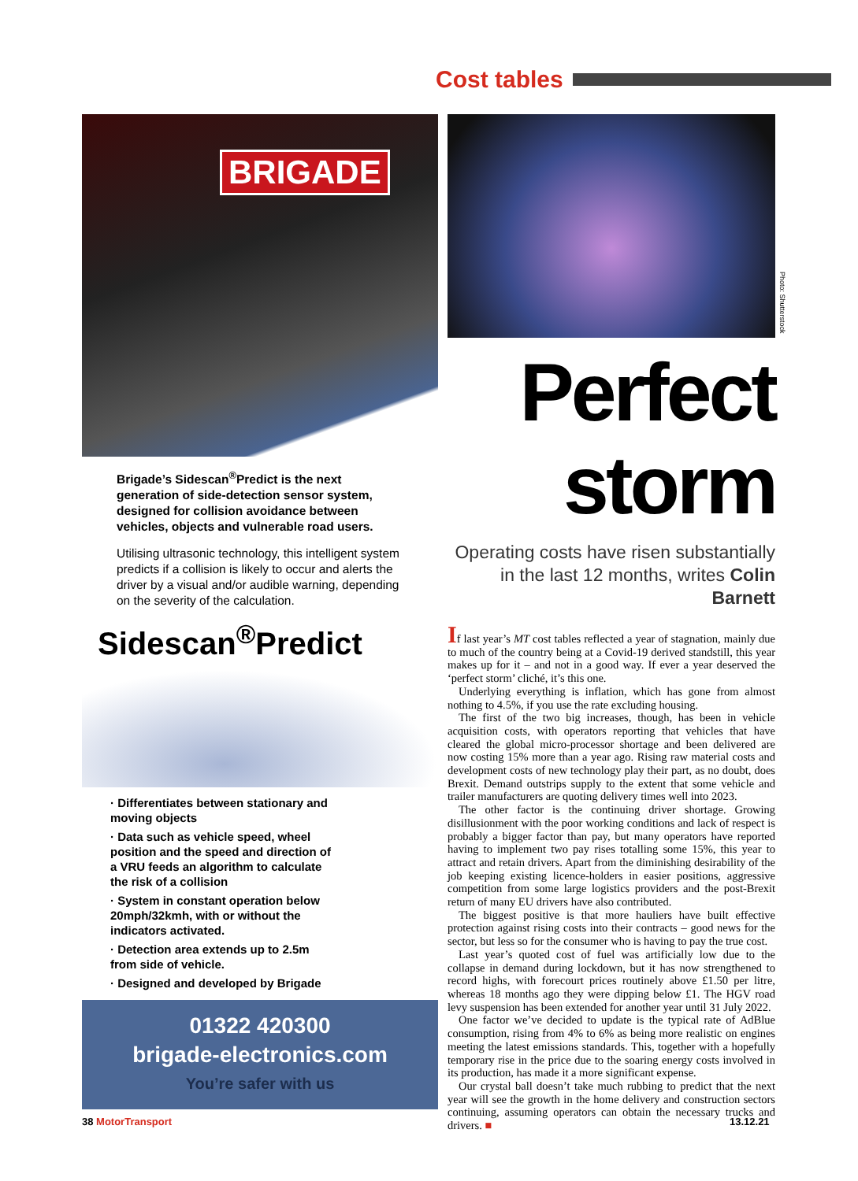Cost tables
BRIGADE
Brigade’s Sidescan<sup>®</sup>Predict is the next generation of side-detection sensor system, designed for collision avoidance between vehicles, objects and vulnerable road users.
Utilising ultrasonic technology, this intelligent system predicts if a collision is likely to occur and alerts the driver by a visual and/or audible warning, depending on the severity of the calculation.
Sidescan<sup>®</sup>Predict
· Differentiates between stationary and moving objects
· Data such as vehicle speed, wheel position and the speed and direction of a VRU feeds an algorithm to calculate the risk of a collision
· System in constant operation below 20mph/32kmh, with or without the indicators activated.
· Detection area extends up to 2.5m from side of vehicle.
· Designed and developed by Brigade
01322 420300
brigade-electronics.com
You’re safer with us
Photo: Shutterstock
Perfect storm
Operating costs have risen substantially in the last 12 months, writes Colin Barnett
If last year’s MT cost tables reflected a year of stagnation, mainly due to much of the country being at a Covid-19 derived standstill, this year makes up for it – and not in a good way. If ever a year deserved the ‘perfect storm’ cliché, it’s this one.
Underlying everything is inflation, which has gone from almost nothing to 4.5%, if you use the rate excluding housing.
The first of the two big increases, though, has been in vehicle acquisition costs, with operators reporting that vehicles that have cleared the global micro-processor shortage and been delivered are now costing 15% more than a year ago. Rising raw material costs and development costs of new technology play their part, as no doubt, does Brexit. Demand outstrips supply to the extent that some vehicle and trailer manufacturers are quoting delivery times well into 2023.
The other factor is the continuing driver shortage. Growing disillusionment with the poor working conditions and lack of respect is probably a bigger factor than pay, but many operators have reported having to implement two pay rises totalling some 15%, this year to attract and retain drivers. Apart from the diminishing desirability of the job keeping existing licence-holders in easier positions, aggressive competition from some large logistics providers and the post-Brexit return of many EU drivers have also contributed.
The biggest positive is that more hauliers have built effective protection against rising costs into their contracts – good news for the sector, but less so for the consumer who is having to pay the true cost.
Last year’s quoted cost of fuel was artificially low due to the collapse in demand during lockdown, but it has now strengthened to record highs, with forecourt prices routinely above £1.50 per litre, whereas 18 months ago they were dipping below £1. The HGV road levy suspension has been extended for another year until 31 July 2022.
One factor we’ve decided to update is the typical rate of AdBlue consumption, rising from 4% to 6% as being more realistic on engines meeting the latest emissions standards. This, together with a hopefully temporary rise in the price due to the soaring energy costs involved in its production, has made it a more significant expense.
Our crystal ball doesn’t take much rubbing to predict that the next year will see the growth in the home delivery and construction sectors continuing, assuming operators can obtain the necessary trucks and drivers. ■
38 MotorTransport 13.12.21